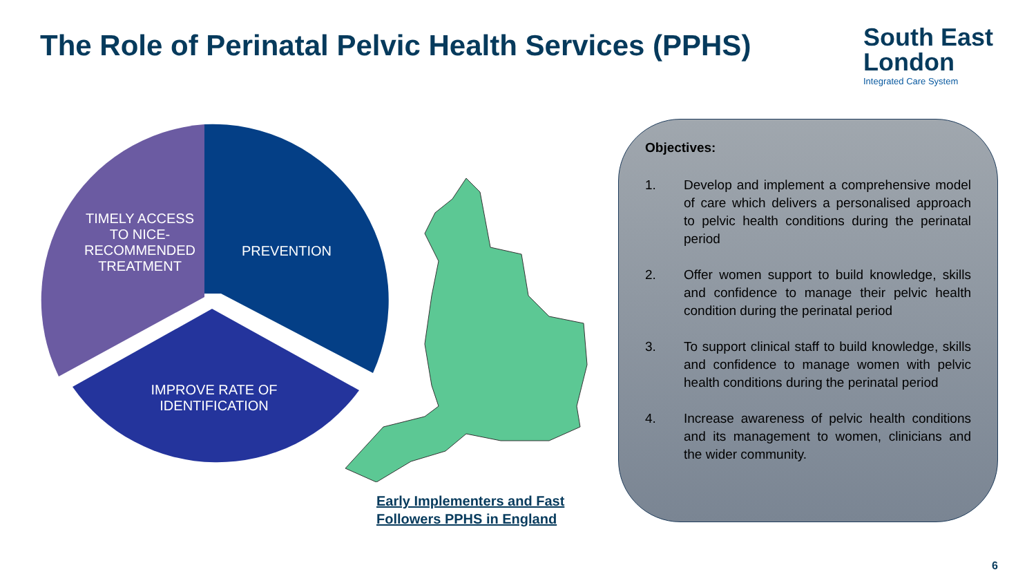The Role of Perinatal Pelvic Health Services (PPHS)
South East
London
Integrated Care System
TIMELY ACCESS TO NICE-RECOMMENDED TREATMENT
PREVENTION
IMPROVE RATE OF IDENTIFICATION
Early Implementers and Fast
Followers PPHS in England
Objectives:
1. Develop and implement a comprehensive model of care which delivers a personalised approach to pelvic health conditions during the perinatal period
2. Offer women support to build knowledge, skills and confidence to manage their pelvic health condition during the perinatal period
3. To support clinical staff to build knowledge, skills and confidence to manage women with pelvic health conditions during the perinatal period
4. Increase awareness of pelvic health conditions and its management to women, clinicians and the wider community.
6